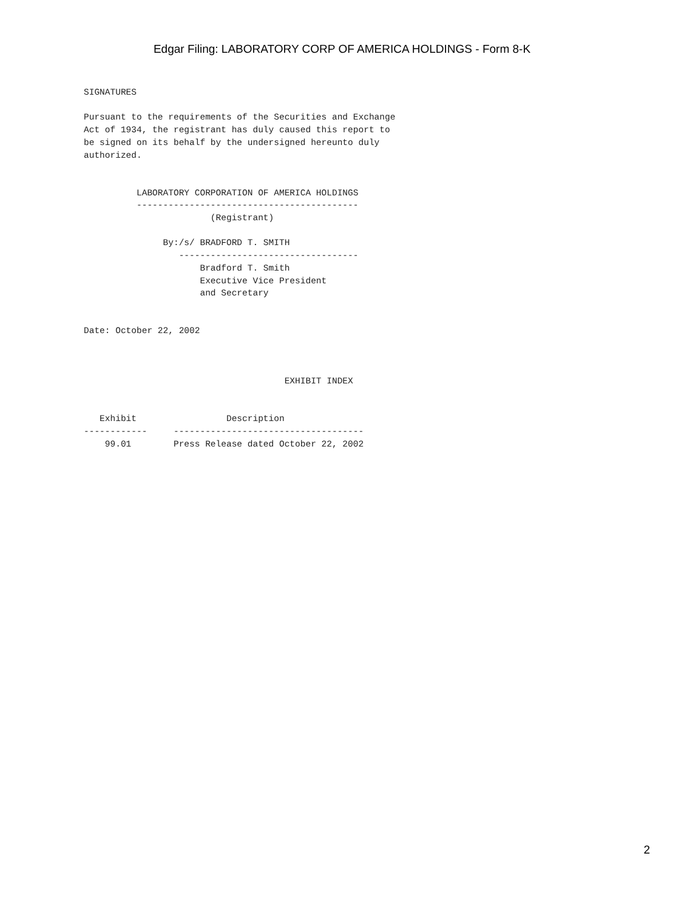Edgar Filing: LABORATORY CORP OF AMERICA HOLDINGS - Form 8-K
SIGNATURES

Pursuant to the requirements of the Securities and Exchange
Act of 1934, the registrant has duly caused this report to
be signed on its behalf by the undersigned hereunto duly
authorized.


          LABORATORY CORPORATION OF AMERICA HOLDINGS
          ------------------------------------------
                        (Registrant)

               By:/s/ BRADFORD T. SMITH
                  ----------------------------------
                      Bradford T. Smith
                      Executive Vice President
                      and Secretary


Date: October 22, 2002



                                      EXHIBIT INDEX


   Exhibit                 Description
------------     ------------------------------------
    99.01        Press Release dated October 22, 2002
2